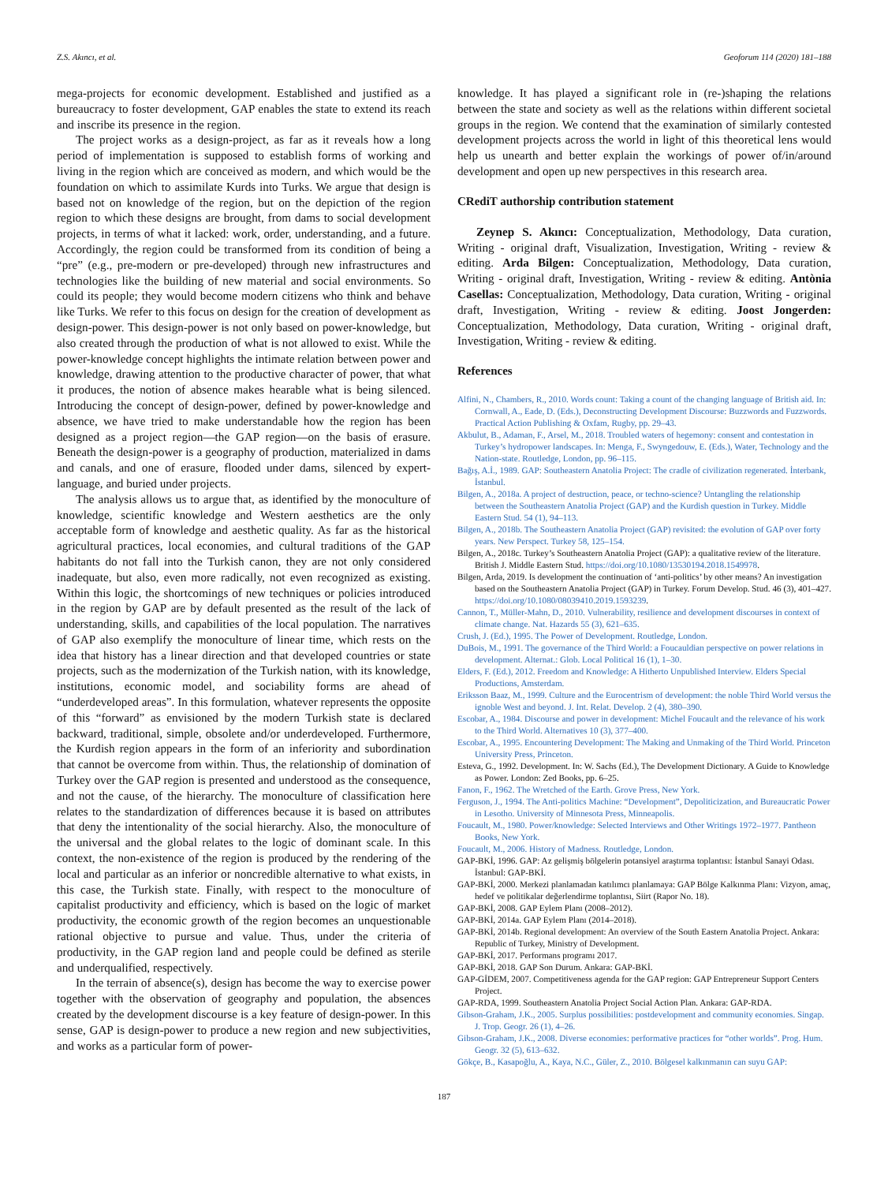Z.S. Akıncı, et al. Geoforum 114 (2020) 181–188
mega-projects for economic development. Established and justified as a bureaucracy to foster development, GAP enables the state to extend its reach and inscribe its presence in the region.
The project works as a design-project, as far as it reveals how a long period of implementation is supposed to establish forms of working and living in the region which are conceived as modern, and which would be the foundation on which to assimilate Kurds into Turks. We argue that design is based not on knowledge of the region, but on the depiction of the region region to which these designs are brought, from dams to social development projects, in terms of what it lacked: work, order, understanding, and a future. Accordingly, the region could be transformed from its condition of being a “pre” (e.g., pre-modern or pre-developed) through new infrastructures and technologies like the building of new material and social environments. So could its people; they would become modern citizens who think and behave like Turks. We refer to this focus on design for the creation of development as design-power. This design-power is not only based on power-knowledge, but also created through the production of what is not allowed to exist. While the power-knowledge concept highlights the intimate relation between power and knowledge, drawing attention to the productive character of power, that what it produces, the notion of absence makes hearable what is being silenced. Introducing the concept of design-power, defined by power-knowledge and absence, we have tried to make understandable how the region has been designed as a project region—the GAP region—on the basis of erasure. Beneath the design-power is a geography of production, materialized in dams and canals, and one of erasure, flooded under dams, silenced by expert-language, and buried under projects.
The analysis allows us to argue that, as identified by the monoculture of knowledge, scientific knowledge and Western aesthetics are the only acceptable form of knowledge and aesthetic quality. As far as the historical agricultural practices, local economies, and cultural traditions of the GAP habitants do not fall into the Turkish canon, they are not only considered inadequate, but also, even more radically, not even recognized as existing. Within this logic, the shortcomings of new techniques or policies introduced in the region by GAP are by default presented as the result of the lack of understanding, skills, and capabilities of the local population. The narratives of GAP also exemplify the monoculture of linear time, which rests on the idea that history has a linear direction and that developed countries or state projects, such as the modernization of the Turkish nation, with its knowledge, institutions, economic model, and sociability forms are ahead of “underdeveloped areas”. In this formulation, whatever represents the opposite of this “forward” as envisioned by the modern Turkish state is declared backward, traditional, simple, obsolete and/or underdeveloped. Furthermore, the Kurdish region appears in the form of an inferiority and subordination that cannot be overcome from within. Thus, the relationship of domination of Turkey over the GAP region is presented and understood as the consequence, and not the cause, of the hierarchy. The monoculture of classification here relates to the standardization of differences because it is based on attributes that deny the intentionality of the social hierarchy. Also, the monoculture of the universal and the global relates to the logic of dominant scale. In this context, the non-existence of the region is produced by the rendering of the local and particular as an inferior or noncredible alternative to what exists, in this case, the Turkish state. Finally, with respect to the monoculture of capitalist productivity and efficiency, which is based on the logic of market productivity, the economic growth of the region becomes an unquestionable rational objective to pursue and value. Thus, under the criteria of productivity, in the GAP region land and people could be defined as sterile and underqualified, respectively.
In the terrain of absence(s), design has become the way to exercise power together with the observation of geography and population, the absences created by the development discourse is a key feature of design-power. In this sense, GAP is design-power to produce a new region and new subjectivities, and works as a particular form of power-
knowledge. It has played a significant role in (re-)shaping the relations between the state and society as well as the relations within different societal groups in the region. We contend that the examination of similarly contested development projects across the world in light of this theoretical lens would help us unearth and better explain the workings of power of/in/around development and open up new perspectives in this research area.
CRediT authorship contribution statement
Zeynep S. Akıncı: Conceptualization, Methodology, Data curation, Writing - original draft, Visualization, Investigation, Writing - review & editing. Arda Bilgen: Conceptualization, Methodology, Data curation, Writing - original draft, Investigation, Writing - review & editing. Antònia Casellas: Conceptualization, Methodology, Data curation, Writing - original draft, Investigation, Writing - review & editing. Joost Jongerden: Conceptualization, Methodology, Data curation, Writing - original draft, Investigation, Writing - review & editing.
References
Alfini, N., Chambers, R., 2010. Words count: Taking a count of the changing language of British aid. In: Cornwall, A., Eade, D. (Eds.), Deconstructing Development Discourse: Buzzwords and Fuzzwords. Practical Action Publishing & Oxfam, Rugby, pp. 29–43.
Akbulut, B., Adaman, F., Arsel, M., 2018. Troubled waters of hegemony: consent and contestation in Turkey’s hydropower landscapes. In: Menga, F., Swyngedouw, E. (Eds.), Water, Technology and the Nation-state. Routledge, London, pp. 96–115.
Bağış, A.İ., 1989. GAP: Southeastern Anatolia Project: The cradle of civilization regenerated. İnterbank, İstanbul.
Bilgen, A., 2018a. A project of destruction, peace, or techno-science? Untangling the relationship between the Southeastern Anatolia Project (GAP) and the Kurdish question in Turkey. Middle Eastern Stud. 54 (1), 94–113.
Bilgen, A., 2018b. The Southeastern Anatolia Project (GAP) revisited: the evolution of GAP over forty years. New Perspect. Turkey 58, 125–154.
Bilgen, A., 2018c. Turkey’s Southeastern Anatolia Project (GAP): a qualitative review of the literature. British J. Middle Eastern Stud. https://doi.org/10.1080/13530194.2018.1549978.
Bilgen, Arda, 2019. Is development the continuation of ‘anti-politics’ by other means? An investigation based on the Southeastern Anatolia Project (GAP) in Turkey. Forum Develop. Stud. 46 (3), 401–427. https://doi.org/10.1080/08039410.2019.1593239.
Cannon, T., Müller-Mahn, D., 2010. Vulnerability, resilience and development discourses in context of climate change. Nat. Hazards 55 (3), 621–635.
Crush, J. (Ed.), 1995. The Power of Development. Routledge, London.
DuBois, M., 1991. The governance of the Third World: a Foucauldian perspective on power relations in development. Alternat.: Glob. Local Political 16 (1), 1–30.
Elders, F. (Ed.), 2012. Freedom and Knowledge: A Hitherto Unpublished Interview. Elders Special Productions, Amsterdam.
Eriksson Baaz, M., 1999. Culture and the Eurocentrism of development: the noble Third World versus the ignoble West and beyond. J. Int. Relat. Develop. 2 (4), 380–390.
Escobar, A., 1984. Discourse and power in development: Michel Foucault and the relevance of his work to the Third World. Alternatives 10 (3), 377–400.
Escobar, A., 1995. Encountering Development: The Making and Unmaking of the Third World. Princeton University Press, Princeton.
Esteva, G., 1992. Development. In: W. Sachs (Ed.), The Development Dictionary. A Guide to Knowledge as Power. London: Zed Books, pp. 6–25.
Fanon, F., 1962. The Wretched of the Earth. Grove Press, New York.
Ferguson, J., 1994. The Anti-politics Machine: “Development”, Depoliticization, and Bureaucratic Power in Lesotho. University of Minnesota Press, Minneapolis.
Foucault, M., 1980. Power/knowledge: Selected Interviews and Other Writings 1972–1977. Pantheon Books, New York.
Foucault, M., 2006. History of Madness. Routledge, London.
GAP-BKİ, 1996. GAP: Az gelişmiş bölgelerin potansiyel araştırma toplantısı: İstanbul Sanayi Odası. İstanbul: GAP-BKİ.
GAP-BKİ, 2000. Merkezi planlamadan katılımcı planlamaya: GAP Bölge Kalkınma Planı: Vizyon, amaç, hedef ve politikalar değerlendirme toplantısı, Siirt (Rapor No. 18).
GAP-BKİ, 2008. GAP Eylem Planı (2008–2012).
GAP-BKİ, 2014a. GAP Eylem Planı (2014–2018).
GAP-BKİ, 2014b. Regional development: An overview of the South Eastern Anatolia Project. Ankara: Republic of Turkey, Ministry of Development.
GAP-BKİ, 2017. Performans programı 2017.
GAP-BKİ, 2018. GAP Son Durum. Ankara: GAP-BKİ.
GAP-GİDEM, 2007. Competitiveness agenda for the GAP region: GAP Entrepreneur Support Centers Project.
GAP-RDA, 1999. Southeastern Anatolia Project Social Action Plan. Ankara: GAP-RDA.
Gibson-Graham, J.K., 2005. Surplus possibilities: postdevelopment and community economies. Singap. J. Trop. Geogr. 26 (1), 4–26.
Gibson-Graham, J.K., 2008. Diverse economies: performative practices for “other worlds”. Prog. Hum. Geogr. 32 (5), 613–632.
Gökçe, B., Kasapoğlu, A., Kaya, N.C., Güler, Z., 2010. Bölgesel kalkınmanın can suyu GAP:
187